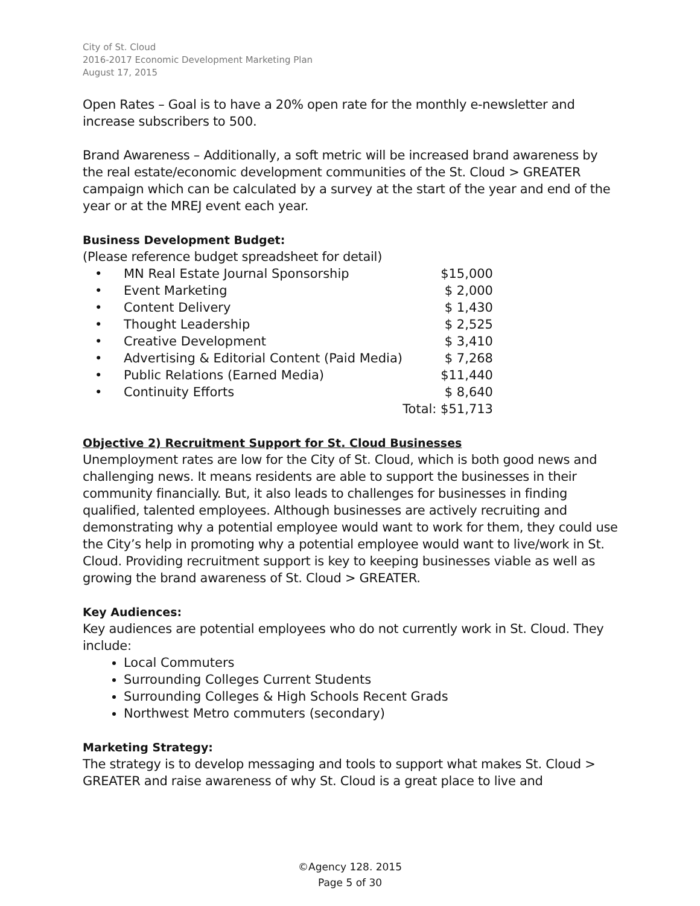City of St. Cloud
2016-2017 Economic Development Marketing Plan
August 17, 2015
Open Rates – Goal is to have a 20% open rate for the monthly e-newsletter and increase subscribers to 500.
Brand Awareness – Additionally, a soft metric will be increased brand awareness by the real estate/economic development communities of the St. Cloud > GREATER campaign which can be calculated by a survey at the start of the year and end of the year or at the MREJ event each year.
Business Development Budget:
(Please reference budget spreadsheet for detail)
| • | MN Real Estate Journal Sponsorship | $15,000 |
| • | Event Marketing | $ 2,000 |
| • | Content Delivery | $ 1,430 |
| • | Thought Leadership | $ 2,525 |
| • | Creative Development | $ 3,410 |
| • | Advertising & Editorial Content (Paid Media) | $ 7,268 |
| • | Public Relations (Earned Media) | $11,440 |
| • | Continuity Efforts | $ 8,640 |
| | | Total: $51,713 |
Objective 2) Recruitment Support for St. Cloud Businesses
Unemployment rates are low for the City of St. Cloud, which is both good news and challenging news. It means residents are able to support the businesses in their community financially. But, it also leads to challenges for businesses in finding qualified, talented employees. Although businesses are actively recruiting and demonstrating why a potential employee would want to work for them, they could use the City’s help in promoting why a potential employee would want to live/work in St. Cloud. Providing recruitment support is key to keeping businesses viable as well as growing the brand awareness of St. Cloud > GREATER.
Key Audiences:
Key audiences are potential employees who do not currently work in St. Cloud. They include:
Local Commuters
Surrounding Colleges Current Students
Surrounding Colleges & High Schools Recent Grads
Northwest Metro commuters (secondary)
Marketing Strategy:
The strategy is to develop messaging and tools to support what makes St. Cloud > GREATER and raise awareness of why St. Cloud is a great place to live and
©Agency 128. 2015
Page 5 of 30